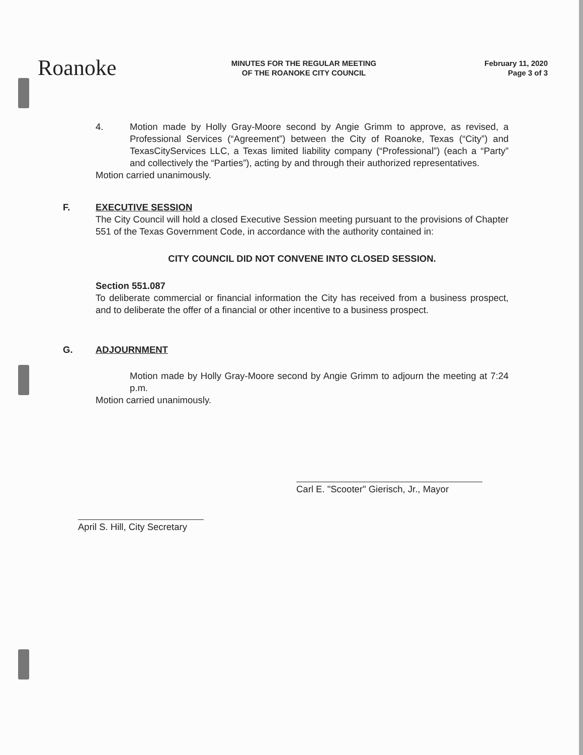Roanoke
MINUTES FOR THE REGULAR MEETING
OF THE ROANOKE CITY COUNCIL
February 11, 2020
Page 3 of 3
4. Motion made by Holly Gray-Moore second by Angie Grimm to approve, as revised, a Professional Services (“Agreement”) between the City of Roanoke, Texas (“City”) and TexasCityServices LLC, a Texas limited liability company (“Professional”) (each a “Party” and collectively the “Parties”), acting by and through their authorized representatives.
Motion carried unanimously.
F. EXECUTIVE SESSION
The City Council will hold a closed Executive Session meeting pursuant to the provisions of Chapter 551 of the Texas Government Code, in accordance with the authority contained in:
CITY COUNCIL DID NOT CONVENE INTO CLOSED SESSION.
Section 551.087
To deliberate commercial or financial information the City has received from a business prospect, and to deliberate the offer of a financial or other incentive to a business prospect.
G. ADJOURNMENT
Motion made by Holly Gray-Moore second by Angie Grimm to adjourn the meeting at 7:24 p.m.
Motion carried unanimously.
April S. Hill, City Secretary
Carl E. "Scooter" Gierisch, Jr., Mayor